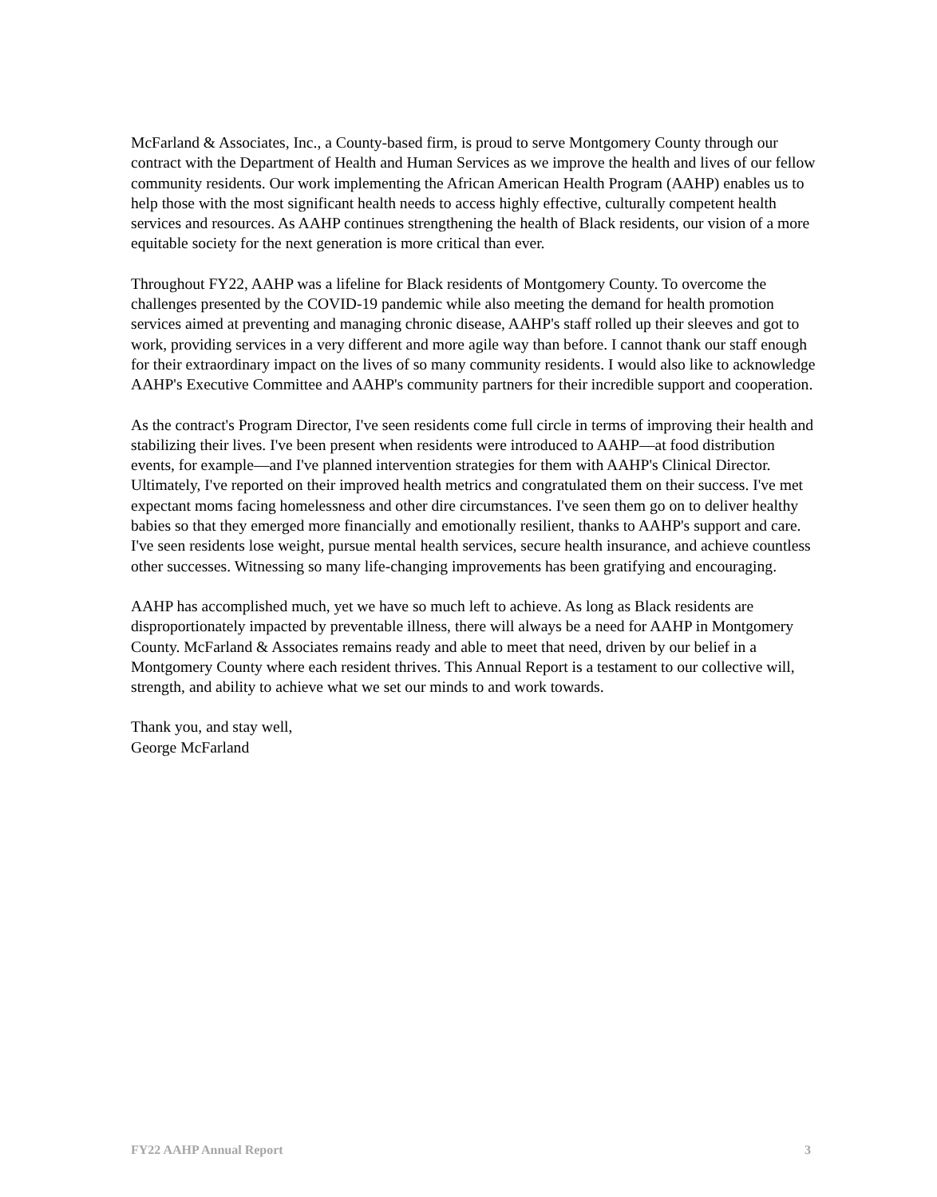McFarland & Associates, Inc., a County-based firm, is proud to serve Montgomery County through our contract with the Department of Health and Human Services as we improve the health and lives of our fellow community residents. Our work implementing the African American Health Program (AAHP) enables us to help those with the most significant health needs to access highly effective, culturally competent health services and resources. As AAHP continues strengthening the health of Black residents, our vision of a more equitable society for the next generation is more critical than ever.
Throughout FY22, AAHP was a lifeline for Black residents of Montgomery County. To overcome the challenges presented by the COVID-19 pandemic while also meeting the demand for health promotion services aimed at preventing and managing chronic disease, AAHP's staff rolled up their sleeves and got to work, providing services in a very different and more agile way than before. I cannot thank our staff enough for their extraordinary impact on the lives of so many community residents. I would also like to acknowledge AAHP's Executive Committee and AAHP's community partners for their incredible support and cooperation.
As the contract's Program Director, I've seen residents come full circle in terms of improving their health and stabilizing their lives. I've been present when residents were introduced to AAHP—at food distribution events, for example—and I've planned intervention strategies for them with AAHP's Clinical Director. Ultimately, I've reported on their improved health metrics and congratulated them on their success. I've met expectant moms facing homelessness and other dire circumstances. I've seen them go on to deliver healthy babies so that they emerged more financially and emotionally resilient, thanks to AAHP's support and care. I've seen residents lose weight, pursue mental health services, secure health insurance, and achieve countless other successes. Witnessing so many life-changing improvements has been gratifying and encouraging.
AAHP has accomplished much, yet we have so much left to achieve. As long as Black residents are disproportionately impacted by preventable illness, there will always be a need for AAHP in Montgomery County. McFarland & Associates remains ready and able to meet that need, driven by our belief in a Montgomery County where each resident thrives. This Annual Report is a testament to our collective will, strength, and ability to achieve what we set our minds to and work towards.
Thank you, and stay well,
George McFarland
FY22 AAHP Annual Report 3